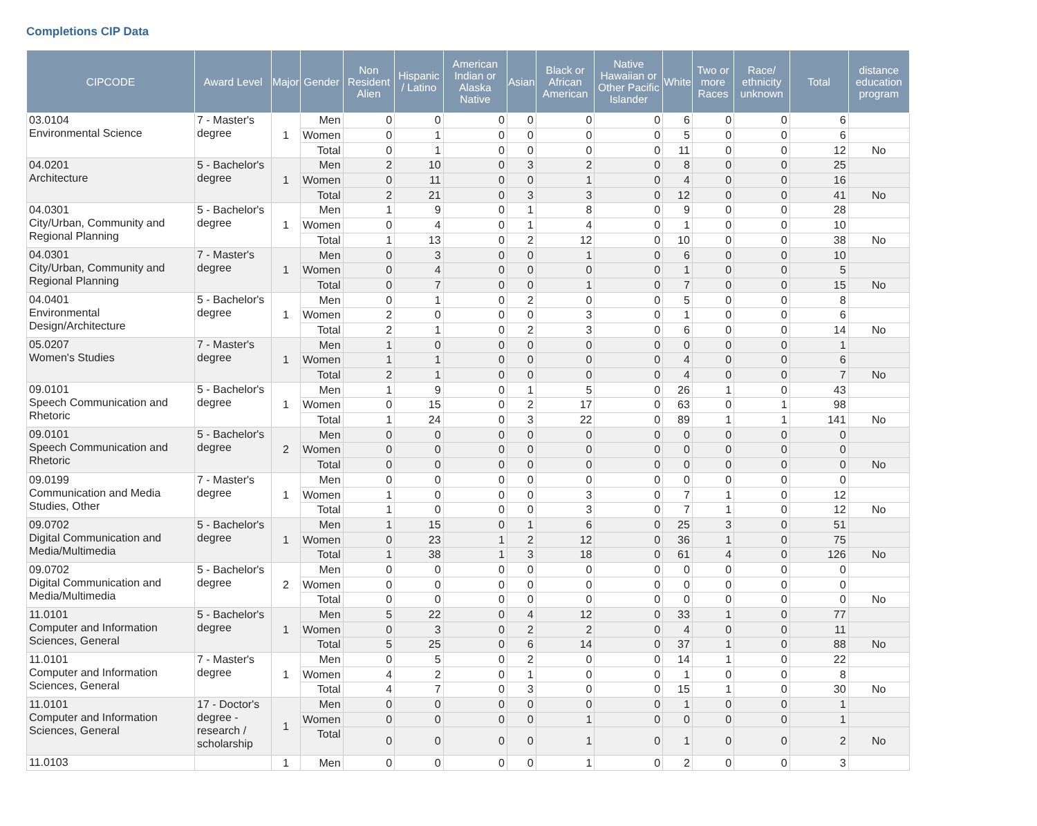Completions CIP Data
| CIPCODE | Award Level | Major | Gender | Non Resident Alien | Hispanic / Latino | American Indian or Alaska Native | Asian | Black or African American | Native Hawaiian or Other Pacific Islander | White | Two or more Races | Race/ ethnicity unknown | Total | distance education program |
| --- | --- | --- | --- | --- | --- | --- | --- | --- | --- | --- | --- | --- | --- | --- |
| 03.0104 Environmental Science | 7 - Master's degree | 1 | Men | 0 | 0 | 0 | 0 | 0 | 0 | 6 | 0 | 0 | 6 | |
| | | | Women | 0 | 1 | 0 | 0 | 0 | 0 | 5 | 0 | 0 | 6 | |
| | | | Total | 0 | 1 | 0 | 0 | 0 | 0 | 11 | 0 | 0 | 12 | No |
| 04.0201 Architecture | 5 - Bachelor's degree | 1 | Men | 2 | 10 | 0 | 3 | 2 | 0 | 8 | 0 | 0 | 25 | |
| | | | Women | 0 | 11 | 0 | 0 | 1 | 0 | 4 | 0 | 0 | 16 | |
| | | | Total | 2 | 21 | 0 | 3 | 3 | 0 | 12 | 0 | 0 | 41 | No |
| 04.0301 City/Urban, Community and Regional Planning | 5 - Bachelor's degree | 1 | Men | 1 | 9 | 0 | 1 | 8 | 0 | 9 | 0 | 0 | 28 | |
| | | | Women | 0 | 4 | 0 | 1 | 4 | 0 | 1 | 0 | 0 | 10 | |
| | | | Total | 1 | 13 | 0 | 2 | 12 | 0 | 10 | 0 | 0 | 38 | No |
| 04.0301 City/Urban, Community and Regional Planning | 7 - Master's degree | 1 | Men | 0 | 3 | 0 | 0 | 1 | 0 | 6 | 0 | 0 | 10 | |
| | | | Women | 0 | 4 | 0 | 0 | 0 | 0 | 1 | 0 | 0 | 5 | |
| | | | Total | 0 | 7 | 0 | 0 | 1 | 0 | 7 | 0 | 0 | 15 | No |
| 04.0401 Environmental Design/Architecture | 5 - Bachelor's degree | 1 | Men | 0 | 1 | 0 | 2 | 0 | 0 | 5 | 0 | 0 | 8 | |
| | | | Women | 2 | 0 | 0 | 0 | 3 | 0 | 1 | 0 | 0 | 6 | |
| | | | Total | 2 | 1 | 0 | 2 | 3 | 0 | 6 | 0 | 0 | 14 | No |
| 05.0207 Women's Studies | 7 - Master's degree | 1 | Men | 1 | 0 | 0 | 0 | 0 | 0 | 0 | 0 | 0 | 1 | |
| | | | Women | 1 | 1 | 0 | 0 | 0 | 0 | 4 | 0 | 0 | 6 | |
| | | | Total | 2 | 1 | 0 | 0 | 0 | 0 | 4 | 0 | 0 | 7 | No |
| 09.0101 Speech Communication and Rhetoric | 5 - Bachelor's degree | 1 | Men | 1 | 9 | 0 | 1 | 5 | 0 | 26 | 1 | 0 | 43 | |
| | | | Women | 0 | 15 | 0 | 2 | 17 | 0 | 63 | 0 | 1 | 98 | |
| | | | Total | 1 | 24 | 0 | 3 | 22 | 0 | 89 | 1 | 1 | 141 | No |
| 09.0101 Speech Communication and Rhetoric | 5 - Bachelor's degree | 2 | Men | 0 | 0 | 0 | 0 | 0 | 0 | 0 | 0 | 0 | 0 | |
| | | | Women | 0 | 0 | 0 | 0 | 0 | 0 | 0 | 0 | 0 | 0 | |
| | | | Total | 0 | 0 | 0 | 0 | 0 | 0 | 0 | 0 | 0 | 0 | No |
| 09.0199 Communication and Media Studies, Other | 7 - Master's degree | 1 | Men | 0 | 0 | 0 | 0 | 0 | 0 | 0 | 0 | 0 | 0 | |
| | | | Women | 1 | 0 | 0 | 0 | 3 | 0 | 7 | 1 | 0 | 12 | |
| | | | Total | 1 | 0 | 0 | 0 | 3 | 0 | 7 | 1 | 0 | 12 | No |
| 09.0702 Digital Communication and Media/Multimedia | 5 - Bachelor's degree | 1 | Men | 1 | 15 | 0 | 1 | 6 | 0 | 25 | 3 | 0 | 51 | |
| | | | Women | 0 | 23 | 1 | 2 | 12 | 0 | 36 | 1 | 0 | 75 | |
| | | | Total | 1 | 38 | 1 | 3 | 18 | 0 | 61 | 4 | 0 | 126 | No |
| 09.0702 Digital Communication and Media/Multimedia | 5 - Bachelor's degree | 2 | Men | 0 | 0 | 0 | 0 | 0 | 0 | 0 | 0 | 0 | 0 | |
| | | | Women | 0 | 0 | 0 | 0 | 0 | 0 | 0 | 0 | 0 | 0 | |
| | | | Total | 0 | 0 | 0 | 0 | 0 | 0 | 0 | 0 | 0 | 0 | No |
| 11.0101 Computer and Information Sciences, General | 5 - Bachelor's degree | 1 | Men | 5 | 22 | 0 | 4 | 12 | 0 | 33 | 1 | 0 | 77 | |
| | | | Women | 0 | 3 | 0 | 2 | 2 | 0 | 4 | 0 | 0 | 11 | |
| | | | Total | 5 | 25 | 0 | 6 | 14 | 0 | 37 | 1 | 0 | 88 | No |
| 11.0101 Computer and Information Sciences, General | 7 - Master's degree | 1 | Men | 0 | 5 | 0 | 2 | 0 | 0 | 14 | 1 | 0 | 22 | |
| | | | Women | 4 | 2 | 0 | 1 | 0 | 0 | 1 | 0 | 0 | 8 | |
| | | | Total | 4 | 7 | 0 | 3 | 0 | 0 | 15 | 1 | 0 | 30 | No |
| 11.0101 Computer and Information Sciences, General | 17 - Doctor's degree - research / scholarship | 1 | Men | 0 | 0 | 0 | 0 | 0 | 0 | 1 | 0 | 0 | 1 | |
| | | | Women | 0 | 0 | 0 | 0 | 1 | 0 | 0 | 0 | 0 | 1 | |
| | | | Total | 0 | 0 | 0 | 0 | 1 | 0 | 1 | 0 | 0 | 2 | No |
| 11.0103 | | 1 | Men | 0 | 0 | 0 | 0 | 1 | 0 | 2 | 0 | 0 | 3 | |